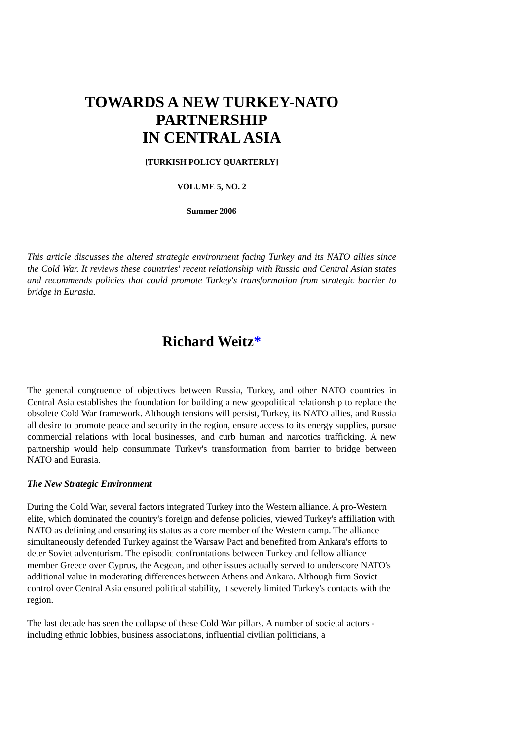TOWARDS A NEW TURKEY-NATO PARTNERSHIP
IN CENTRAL ASIA
[TURKISH POLICY QUARTERLY]
VOLUME 5, NO. 2
Summer 2006
This article discusses the altered strategic environment facing Turkey and its NATO allies since the Cold War. It reviews these countries' recent relationship with Russia and Central Asian states and recommends policies that could promote Turkey's transformation from strategic barrier to bridge in Eurasia.
Richard Weitz*
The general congruence of objectives between Russia, Turkey, and other NATO countries in Central Asia establishes the foundation for building a new geopolitical relationship to replace the obsolete Cold War framework. Although tensions will persist, Turkey, its NATO allies, and Russia all desire to promote peace and security in the region, ensure access to its energy supplies, pursue commercial relations with local businesses, and curb human and narcotics trafficking. A new partnership would help consummate Turkey's transformation from barrier to bridge between NATO and Eurasia.
The New Strategic Environment
During the Cold War, several factors integrated Turkey into the Western alliance. A pro-Western elite, which dominated the country's foreign and defense policies, viewed Turkey's affiliation with NATO as defining and ensuring its status as a core member of the Western camp. The alliance simultaneously defended Turkey against the Warsaw Pact and benefited from Ankara's efforts to deter Soviet adventurism. The episodic confrontations between Turkey and fellow alliance member Greece over Cyprus, the Aegean, and other issues actually served to underscore NATO's additional value in moderating differences between Athens and Ankara. Although firm Soviet control over Central Asia ensured political stability, it severely limited Turkey's contacts with the region.
The last decade has seen the collapse of these Cold War pillars. A number of societal actors - including ethnic lobbies, business associations, influential civilian politicians, a